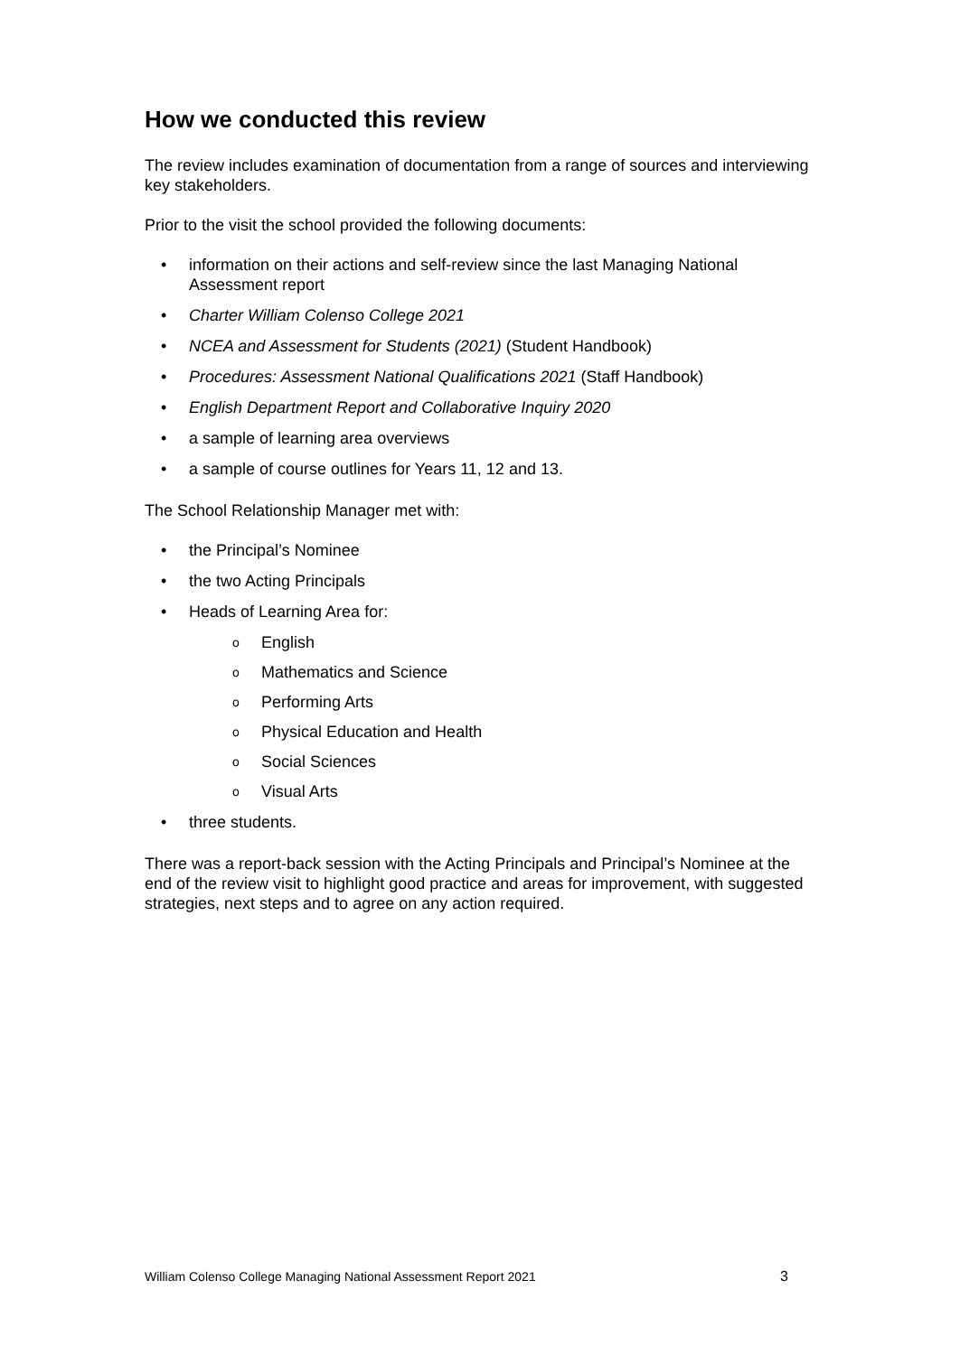How we conducted this review
The review includes examination of documentation from a range of sources and interviewing key stakeholders.
Prior to the visit the school provided the following documents:
• information on their actions and self-review since the last Managing National Assessment report
• Charter William Colenso College 2021
• NCEA and Assessment for Students (2021) (Student Handbook)
• Procedures: Assessment National Qualifications 2021 (Staff Handbook)
• English Department Report and Collaborative Inquiry 2020
• a sample of learning area overviews
• a sample of course outlines for Years 11, 12 and 13.
The School Relationship Manager met with:
• the Principal’s Nominee
• the two Acting Principals
• Heads of Learning Area for:
o English
o Mathematics and Science
o Performing Arts
o Physical Education and Health
o Social Sciences
o Visual Arts
• three students.
There was a report-back session with the Acting Principals and Principal’s Nominee at the end of the review visit to highlight good practice and areas for improvement, with suggested strategies, next steps and to agree on any action required.
William Colenso College Managing National Assessment Report 2021 3